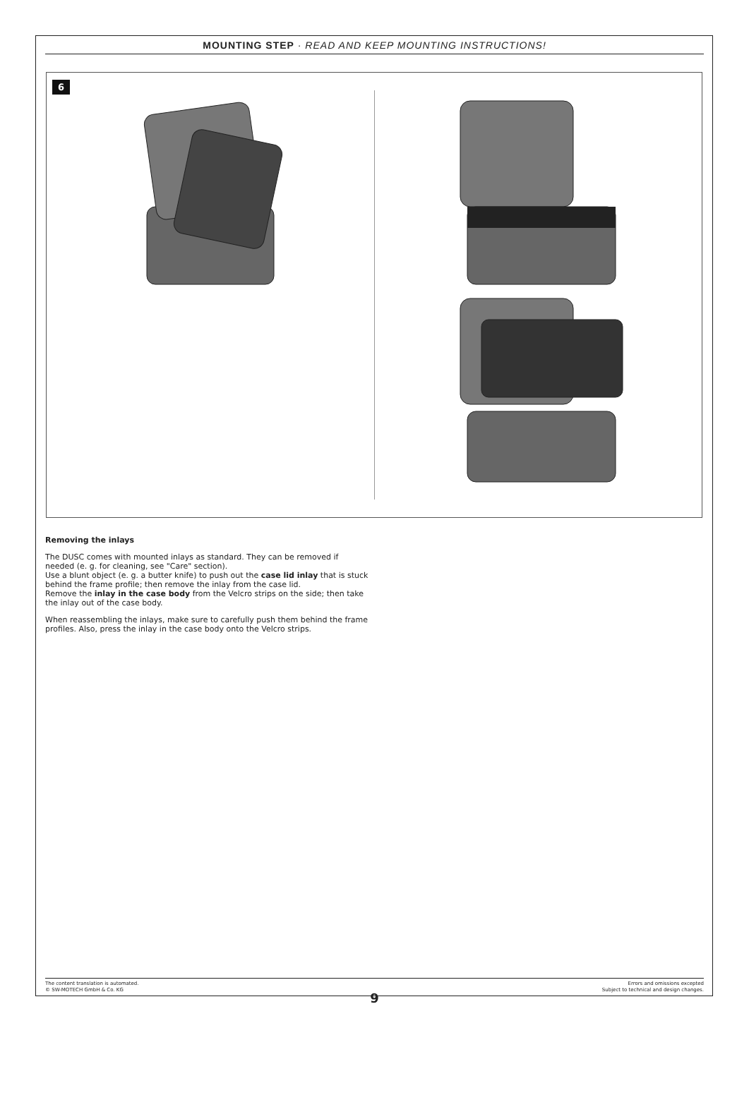MOUNTING STEP · READ AND KEEP MOUNTING INSTRUCTIONS!
6
Removing the inlays
The DUSC comes with mounted inlays as standard. They can be removed if needed (e. g. for cleaning, see "Care" section).
Use a blunt object (e. g. a butter knife) to push out the case lid inlay that is stuck behind the frame profile; then remove the inlay from the case lid.
Remove the inlay in the case body from the Velcro strips on the side; then take the inlay out of the case body.
When reassembling the inlays, make sure to carefully push them behind the frame profiles. Also, press the inlay in the case body onto the Velcro strips.
The content translation is automated.
© SW-MOTECH GmbH & Co. KG
Errors and omissions excepted
Subject to technical and design changes.
9